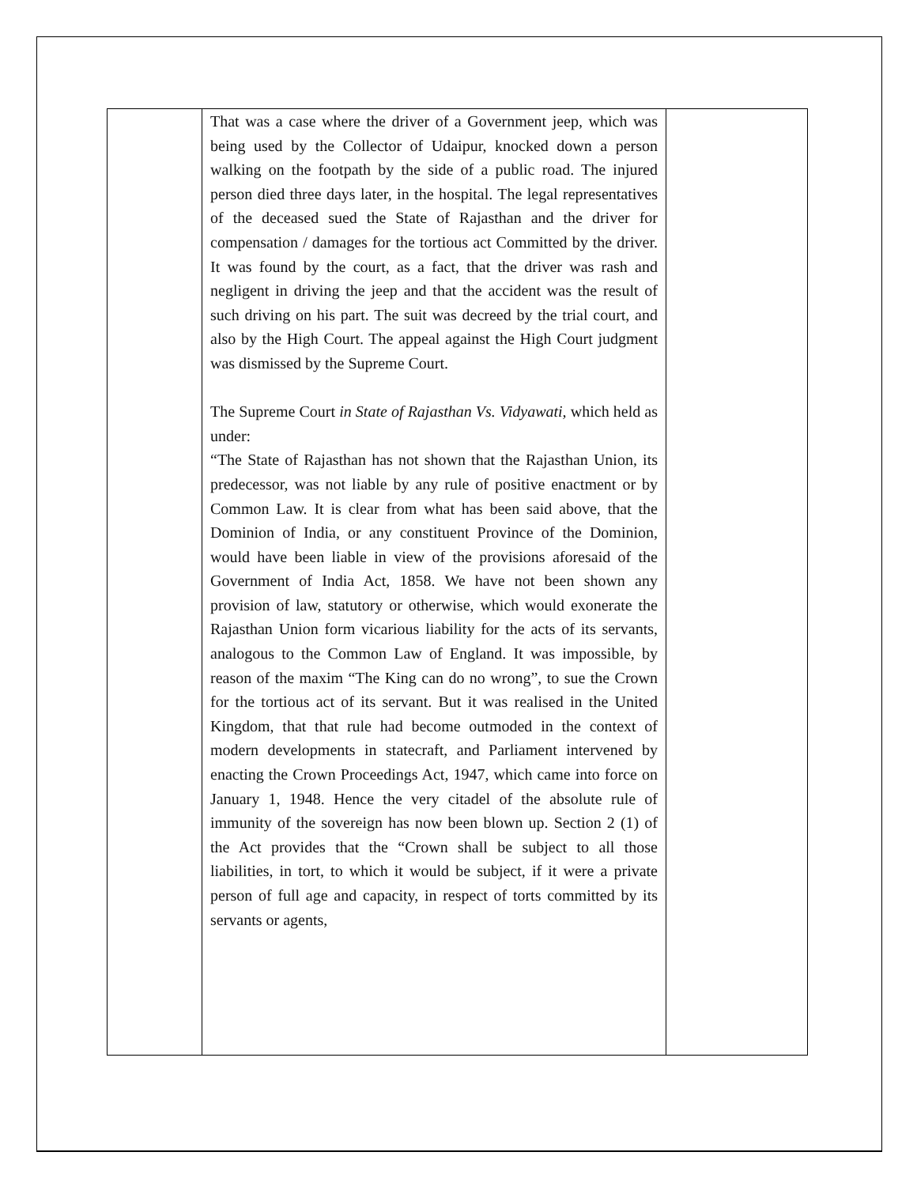| | That was a case where the driver of a Government jeep, which was being used by the Collector of Udaipur, knocked down a person walking on the footpath by the side of a public road. The injured person died three days later, in the hospital. The legal representatives of the deceased sued the State of Rajasthan and the driver for compensation / damages for the tortious act Committed by the driver. It was found by the court, as a fact, that the driver was rash and negligent in driving the jeep and that the accident was the result of such driving on his part. The suit was decreed by the trial court, and also by the High Court. The appeal against the High Court judgment was dismissed by the Supreme Court. The Supreme Court in State of Rajasthan Vs. Vidyawati, which held as under: “The State of Rajasthan has not shown that the Rajasthan Union, its predecessor, was not liable by any rule of positive enactment or by Common Law. It is clear from what has been said above, that the Dominion of India, or any constituent Province of the Dominion, would have been liable in view of the provisions aforesaid of the Government of India Act, 1858. We have not been shown any provision of law, statutory or otherwise, which would exonerate the Rajasthan Union form vicarious liability for the acts of its servants, analogous to the Common Law of England. It was impossible, by reason of the maxim “The King can do no wrong”, to sue the Crown for the tortious act of its servant. But it was realised in the United Kingdom, that that rule had become outmoded in the context of modern developments in statecraft, and Parliament intervened by enacting the Crown Proceedings Act, 1947, which came into force on January 1, 1948. Hence the very citadel of the absolute rule of immunity of the sovereign has now been blown up. Section 2 (1) of the Act provides that the “Crown shall be subject to all those liabilities, in tort, to which it would be subject, if it were a private person of full age and capacity, in respect of torts committed by its servants or agents, | |